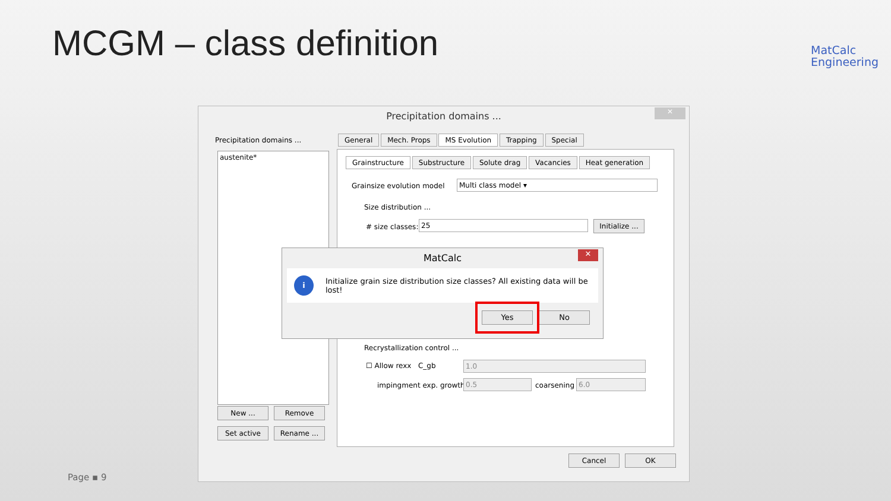MCGM – class definition
MatCalc
Engineering
Precipitation domains ...
✕
Precipitation domains ...
austenite*
New ... Remove
Set active Rename ...
General Mech. Props MS Evolution Trapping Special
Grainstructure Substructure Solute drag Vacancies Heat generation
Grainsize evolution model Multi class model ▾
Size distribution ...
# size classes: 25
Initialize ...
Recrystallization control ...
☐ Allow rexx C_gb 1.0
impingment exp. growth 0.5 coarsening 6.0
Cancel OK
MatCalc
✕
i Initialize grain size distribution size classes? All existing data will be lost!
Yes No
Page ▪ 9